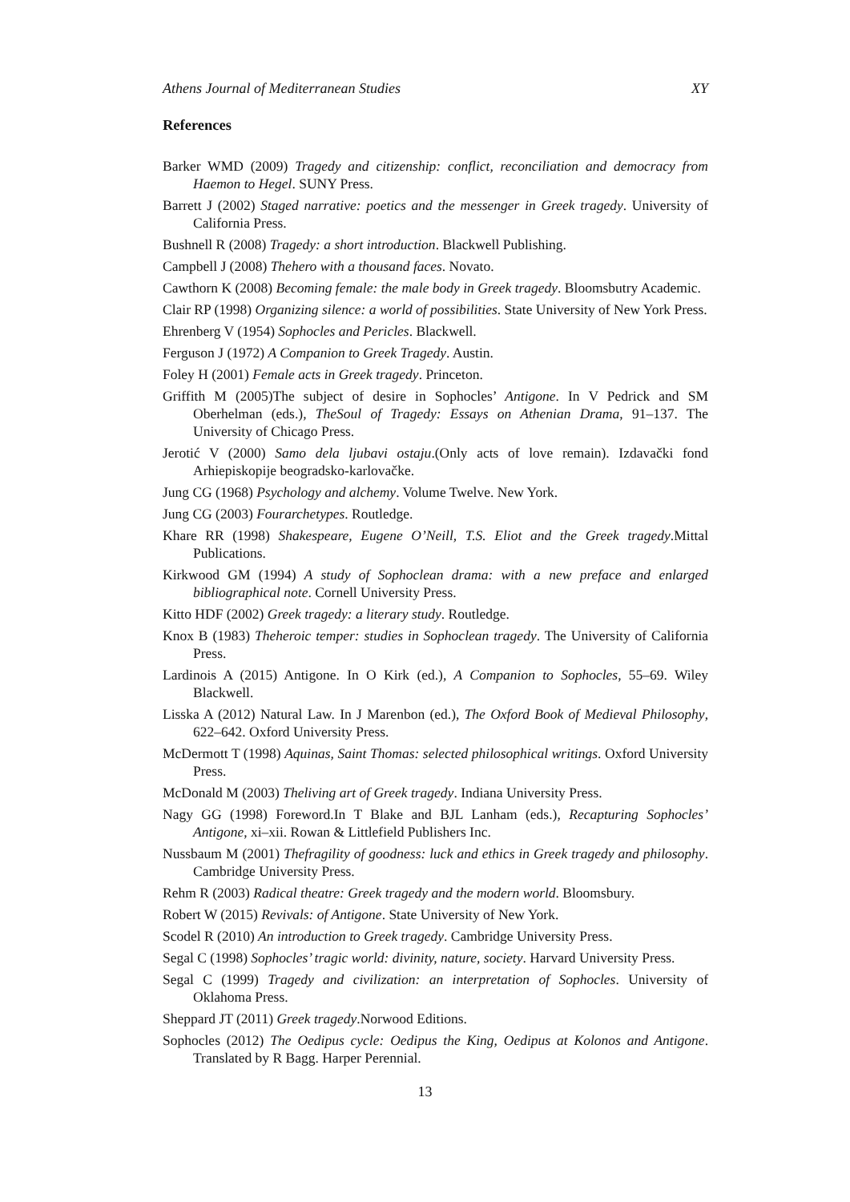Athens Journal of Mediterranean Studies XY
References
Barker WMD (2009) Tragedy and citizenship: conflict, reconciliation and democracy from Haemon to Hegel. SUNY Press.
Barrett J (2002) Staged narrative: poetics and the messenger in Greek tragedy. University of California Press.
Bushnell R (2008) Tragedy: a short introduction. Blackwell Publishing.
Campbell J (2008) Thehero with a thousand faces. Novato.
Cawthorn K (2008) Becoming female: the male body in Greek tragedy. Bloomsbutry Academic.
Clair RP (1998) Organizing silence: a world of possibilities. State University of New York Press.
Ehrenberg V (1954) Sophocles and Pericles. Blackwell.
Ferguson J (1972) A Companion to Greek Tragedy. Austin.
Foley H (2001) Female acts in Greek tragedy. Princeton.
Griffith M (2005)The subject of desire in Sophocles’ Antigone. In V Pedrick and SM Oberhelman (eds.), TheSoul of Tragedy: Essays on Athenian Drama, 91–137. The University of Chicago Press.
Jerotić V (2000) Samo dela ljubavi ostaju.(Only acts of love remain). Izdavački fond Arhiepiskopije beogradsko-karlovačke.
Jung CG (1968) Psychology and alchemy. Volume Twelve. New York.
Jung CG (2003) Fourarchetypes. Routledge.
Khare RR (1998) Shakespeare, Eugene O’Neill, T.S. Eliot and the Greek tragedy.Mittal Publications.
Kirkwood GM (1994) A study of Sophoclean drama: with a new preface and enlarged bibliographical note. Cornell University Press.
Kitto HDF (2002) Greek tragedy: a literary study. Routledge.
Knox B (1983) Theheroic temper: studies in Sophoclean tragedy. The University of California Press.
Lardinois A (2015) Antigone. In O Kirk (ed.), A Companion to Sophocles, 55–69. Wiley Blackwell.
Lisska A (2012) Natural Law. In J Marenbon (ed.), The Oxford Book of Medieval Philosophy, 622–642. Oxford University Press.
McDermott T (1998) Aquinas, Saint Thomas: selected philosophical writings. Oxford University Press.
McDonald M (2003) Theliving art of Greek tragedy. Indiana University Press.
Nagy GG (1998) Foreword.In T Blake and BJL Lanham (eds.), Recapturing Sophocles’ Antigone, xi–xii. Rowan & Littlefield Publishers Inc.
Nussbaum M (2001) Thefragility of goodness: luck and ethics in Greek tragedy and philosophy. Cambridge University Press.
Rehm R (2003) Radical theatre: Greek tragedy and the modern world. Bloomsbury.
Robert W (2015) Revivals: of Antigone. State University of New York.
Scodel R (2010) An introduction to Greek tragedy. Cambridge University Press.
Segal C (1998) Sophocles’ tragic world: divinity, nature, society. Harvard University Press.
Segal C (1999) Tragedy and civilization: an interpretation of Sophocles. University of Oklahoma Press.
Sheppard JT (2011) Greek tragedy.Norwood Editions.
Sophocles (2012) The Oedipus cycle: Oedipus the King, Oedipus at Kolonos and Antigone. Translated by R Bagg. Harper Perennial.
13